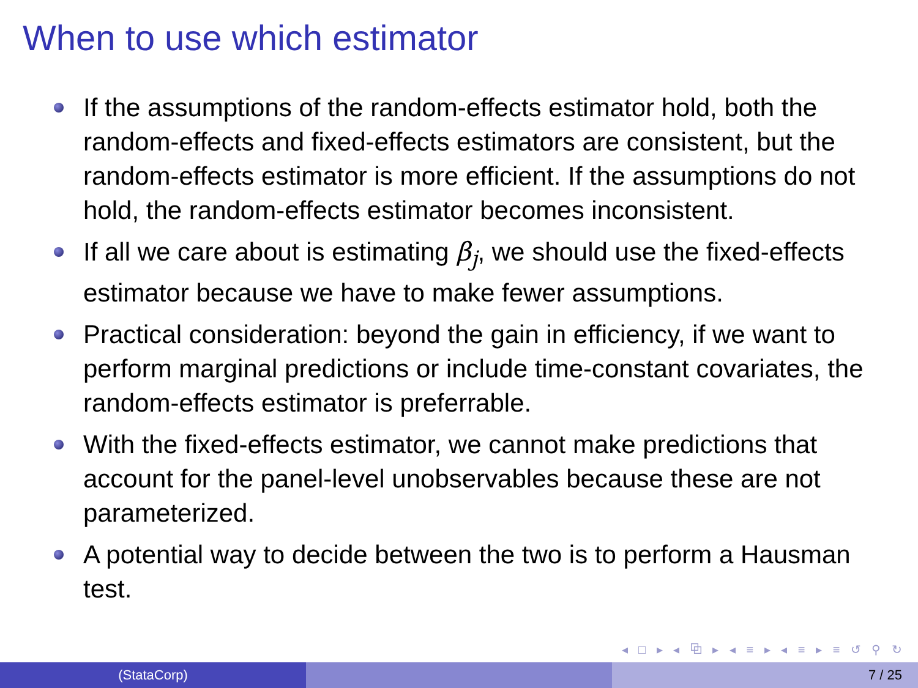When to use which estimator
If the assumptions of the random-effects estimator hold, both the random-effects and fixed-effects estimators are consistent, but the random-effects estimator is more efficient. If the assumptions do not hold, the random-effects estimator becomes inconsistent.
If all we care about is estimating β<sub>j</sub>, we should use the fixed-effects estimator because we have to make fewer assumptions.
Practical consideration: beyond the gain in efficiency, if we want to perform marginal predictions or include time-constant covariates, the random-effects estimator is preferrable.
With the fixed-effects estimator, we cannot make predictions that account for the panel-level unobservables because these are not parameterized.
A potential way to decide between the two is to perform a Hausman test.
◂ □ ▸ ◂ ⧉ ▸ ◂ ≡ ▸ ◂ ≡ ▸ ≡ ↺ ⚲ ↻
(StataCorp) 7 / 25